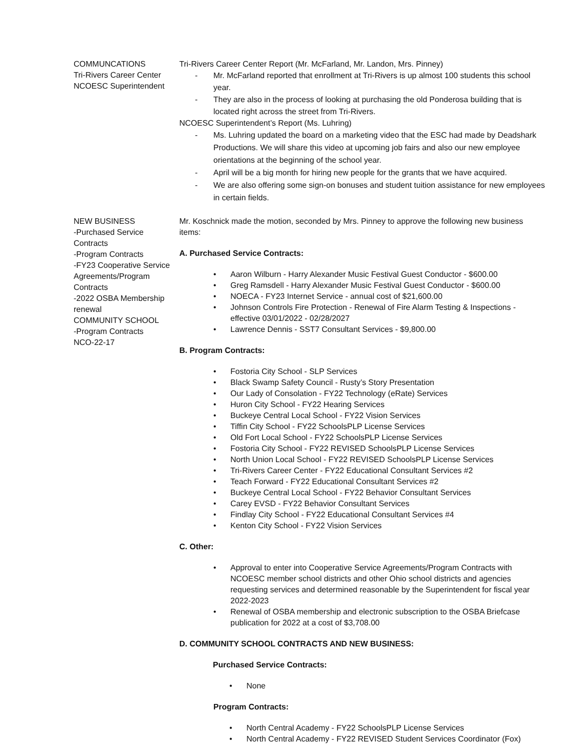COMMUNCATIONS
Tri-Rivers Career Center
NCOESC Superintendent
Tri-Rivers Career Center Report (Mr. McFarland, Mr. Landon, Mrs. Pinney)
- Mr. McFarland reported that enrollment at Tri-Rivers is up almost 100 students this school year.
- They are also in the process of looking at purchasing the old Ponderosa building that is located right across the street from Tri-Rivers.
NCOESC Superintendent’s Report (Ms. Luhring)
- Ms. Luhring updated the board on a marketing video that the ESC had made by Deadshark Productions. We will share this video at upcoming job fairs and also our new employee orientations at the beginning of the school year.
- April will be a big month for hiring new people for the grants that we have acquired.
- We are also offering some sign-on bonuses and student tuition assistance for new employees in certain fields.
NEW BUSINESS
-Purchased Service Contracts
-Program Contracts
-FY23 Cooperative Service Agreements/Program Contracts
-2022 OSBA Membership renewal
COMMUNITY SCHOOL
-Program Contracts
NCO-22-17
Mr. Koschnick made the motion, seconded by Mrs. Pinney to approve the following new business items:
A. Purchased Service Contracts:
• Aaron Wilburn - Harry Alexander Music Festival Guest Conductor - $600.00
• Greg Ramsdell - Harry Alexander Music Festival Guest Conductor - $600.00
• NOECA - FY23 Internet Service - annual cost of $21,600.00
• Johnson Controls Fire Protection - Renewal of Fire Alarm Testing & Inspections - effective 03/01/2022 - 02/28/2027
• Lawrence Dennis - SST7 Consultant Services - $9,800.00
B. Program Contracts:
• Fostoria City School - SLP Services
• Black Swamp Safety Council - Rusty’s Story Presentation
• Our Lady of Consolation - FY22 Technology (eRate) Services
• Huron City School - FY22 Hearing Services
• Buckeye Central Local School - FY22 Vision Services
• Tiffin City School - FY22 SchoolsPLP License Services
• Old Fort Local School - FY22 SchoolsPLP License Services
• Fostoria City School - FY22 REVISED SchoolsPLP License Services
• North Union Local School - FY22 REVISED SchoolsPLP License Services
• Tri-Rivers Career Center - FY22 Educational Consultant Services #2
• Teach Forward - FY22 Educational Consultant Services #2
• Buckeye Central Local School - FY22 Behavior Consultant Services
• Carey EVSD - FY22 Behavior Consultant Services
• Findlay City School - FY22 Educational Consultant Services #4
• Kenton City School - FY22 Vision Services
C. Other:
• Approval to enter into Cooperative Service Agreements/Program Contracts with NCOESC member school districts and other Ohio school districts and agencies requesting services and determined reasonable by the Superintendent for fiscal year 2022-2023
• Renewal of OSBA membership and electronic subscription to the OSBA Briefcase publication for 2022 at a cost of $3,708.00
D. COMMUNITY SCHOOL CONTRACTS AND NEW BUSINESS:
Purchased Service Contracts:
• None
Program Contracts:
• North Central Academy - FY22 SchoolsPLP License Services
• North Central Academy - FY22 REVISED Student Services Coordinator (Fox)